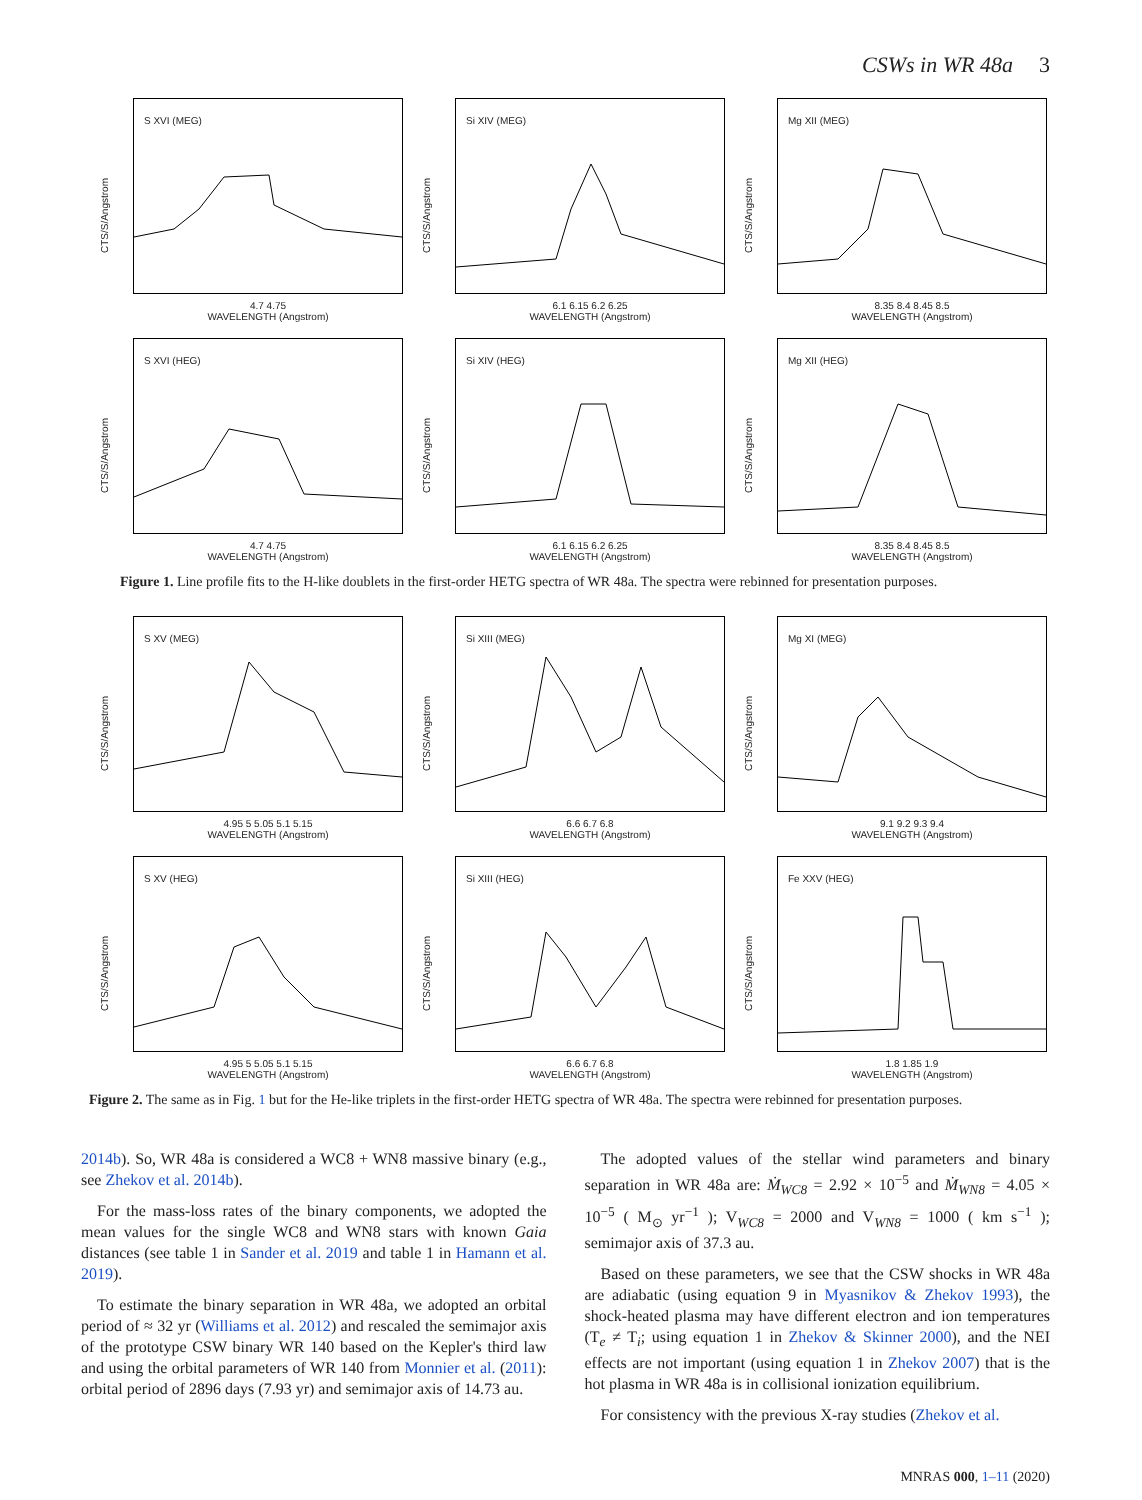CSWs in WR 48a 3
CTS/S/Angstrom
S XVI (MEG)
4.7 4.75
WAVELENGTH (Angstrom)
CTS/S/Angstrom
Si XIV (MEG)
6.1 6.15 6.2 6.25
WAVELENGTH (Angstrom)
CTS/S/Angstrom
Mg XII (MEG)
8.35 8.4 8.45 8.5
WAVELENGTH (Angstrom)
CTS/S/Angstrom
S XVI (HEG)
4.7 4.75
WAVELENGTH (Angstrom)
CTS/S/Angstrom
Si XIV (HEG)
6.1 6.15 6.2 6.25
WAVELENGTH (Angstrom)
CTS/S/Angstrom
Mg XII (HEG)
8.35 8.4 8.45 8.5
WAVELENGTH (Angstrom)
Figure 1. Line profile fits to the H-like doublets in the first-order HETG spectra of WR 48a. The spectra were rebinned for presentation purposes.
CTS/S/Angstrom
S XV (MEG)
4.95 5 5.05 5.1 5.15
WAVELENGTH (Angstrom)
CTS/S/Angstrom
Si XIII (MEG)
6.6 6.7 6.8
WAVELENGTH (Angstrom)
CTS/S/Angstrom
Mg XI (MEG)
9.1 9.2 9.3 9.4
WAVELENGTH (Angstrom)
CTS/S/Angstrom
S XV (HEG)
4.95 5 5.05 5.1 5.15
WAVELENGTH (Angstrom)
CTS/S/Angstrom
Si XIII (HEG)
6.6 6.7 6.8
WAVELENGTH (Angstrom)
CTS/S/Angstrom
Fe XXV (HEG)
1.8 1.85 1.9
WAVELENGTH (Angstrom)
Figure 2. The same as in Fig. 1 but for the He-like triplets in the first-order HETG spectra of WR 48a. The spectra were rebinned for presentation purposes.
2014b). So, WR 48a is considered a WC8 + WN8 massive binary (e.g., see Zhekov et al. 2014b).
For the mass-loss rates of the binary components, we adopted the mean values for the single WC8 and WN8 stars with known Gaia distances (see table 1 in Sander et al. 2019 and table 1 in Hamann et al. 2019).
To estimate the binary separation in WR 48a, we adopted an orbital period of ≈ 32 yr (Williams et al. 2012) and rescaled the semimajor axis of the prototype CSW binary WR 140 based on the Kepler's third law and using the orbital parameters of WR 140 from Monnier et al. (2011): orbital period of 2896 days (7.93 yr) and semimajor axis of 14.73 au.
The adopted values of the stellar wind parameters and binary separation in WR 48a are: Ṁ<sub>WC8</sub> = 2.92 × 10<sup>−5</sup> and Ṁ<sub>WN8</sub> = 4.05 × 10<sup>−5</sup> ( M<sub>⊙</sub> yr<sup>−1</sup> ); V<sub>WC8</sub> = 2000 and V<sub>WN8</sub> = 1000 ( km s<sup>−1</sup> ); semimajor axis of 37.3 au.
Based on these parameters, we see that the CSW shocks in WR 48a are adiabatic (using equation 9 in Myasnikov & Zhekov 1993), the shock-heated plasma may have different electron and ion temperatures (T<sub>e</sub> ≠ T<sub>i</sub>; using equation 1 in Zhekov & Skinner 2000), and the NEI effects are not important (using equation 1 in Zhekov 2007) that is the hot plasma in WR 48a is in collisional ionization equilibrium.
For consistency with the previous X-ray studies (Zhekov et al.
MNRAS 000, 1–11 (2020)